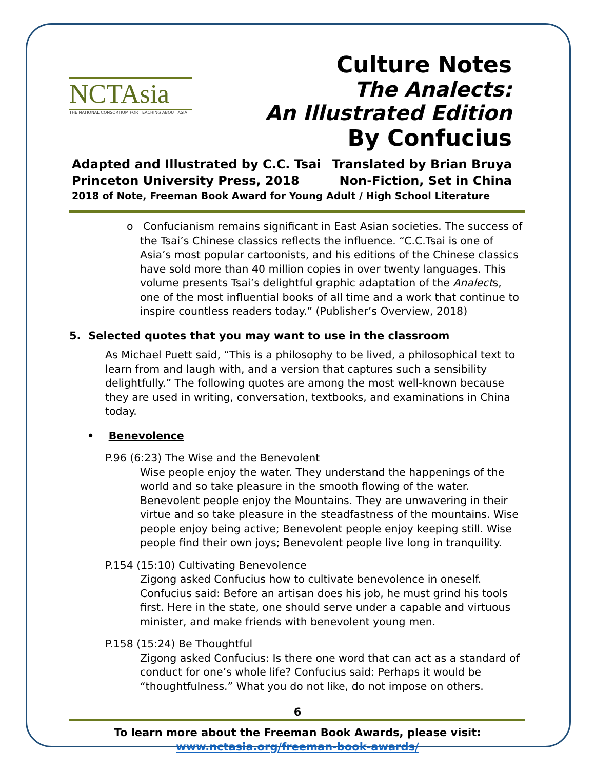NCTAsia
THE NATIONAL CONSORTIUM FOR TEACHING ABOUT ASIA
Culture Notes
The Analects:
An Illustrated Edition
By Confucius
Adapted and Illustrated by C.C. Tsai Translated by Brian Bruya
Princeton University Press, 2018 Non-Fiction, Set in China
2018 of Note, Freeman Book Award for Young Adult / High School Literature
o Confucianism remains significant in East Asian societies. The success of the Tsai’s Chinese classics reflects the influence. “C.C.Tsai is one of Asia’s most popular cartoonists, and his editions of the Chinese classics have sold more than 40 million copies in over twenty languages. This volume presents Tsai’s delightful graphic adaptation of the Analects, one of the most influential books of all time and a work that continue to inspire countless readers today.” (Publisher’s Overview, 2018)
5. Selected quotes that you may want to use in the classroom
As Michael Puett said, “This is a philosophy to be lived, a philosophical text to learn from and laugh with, and a version that captures such a sensibility delightfully.” The following quotes are among the most well-known because they are used in writing, conversation, textbooks, and examinations in China today.
• Benevolence
P.96 (6:23) The Wise and the Benevolent
Wise people enjoy the water. They understand the happenings of the world and so take pleasure in the smooth flowing of the water. Benevolent people enjoy the Mountains. They are unwavering in their virtue and so take pleasure in the steadfastness of the mountains. Wise people enjoy being active; Benevolent people enjoy keeping still. Wise people find their own joys; Benevolent people live long in tranquility.
P.154 (15:10) Cultivating Benevolence
Zigong asked Confucius how to cultivate benevolence in oneself. Confucius said: Before an artisan does his job, he must grind his tools first. Here in the state, one should serve under a capable and virtuous minister, and make friends with benevolent young men.
P.158 (15:24) Be Thoughtful
Zigong asked Confucius: Is there one word that can act as a standard of conduct for one’s whole life? Confucius said: Perhaps it would be “thoughtfulness.” What you do not like, do not impose on others.
6
To learn more about the Freeman Book Awards, please visit:
www.nctasia.org/freeman-book-awards/